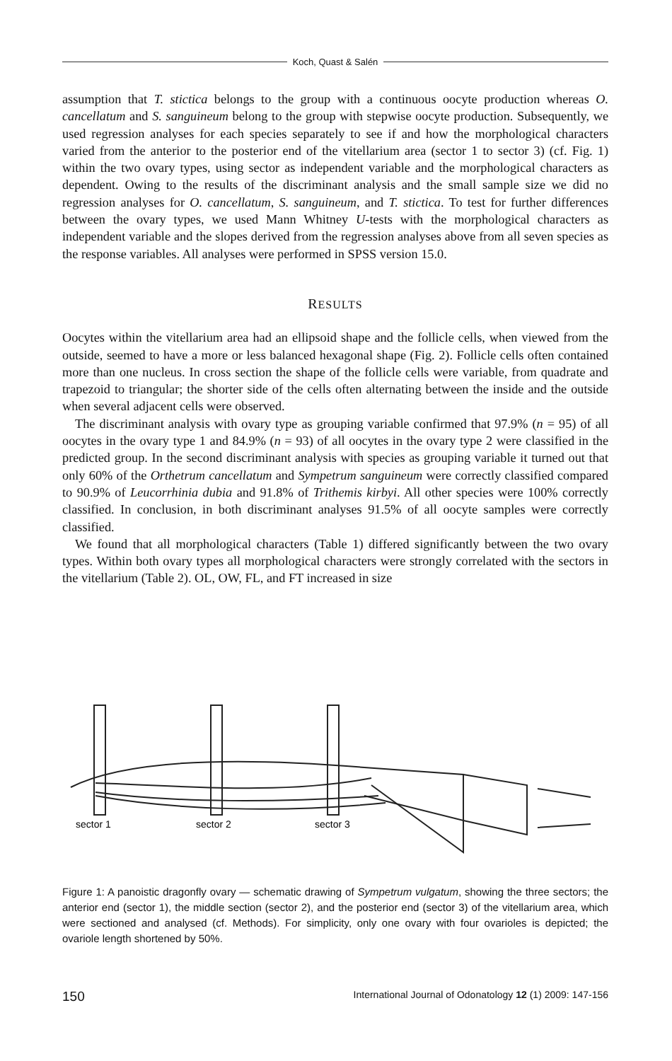Koch, Quast & Salén
assumption that T. stictica belongs to the group with a continuous oocyte production whereas O. cancellatum and S. sanguineum belong to the group with stepwise oocyte production. Subsequently, we used regression analyses for each species separately to see if and how the morphological characters varied from the anterior to the posterior end of the vitellarium area (sector 1 to sector 3) (cf. Fig. 1) within the two ovary types, using sector as independent variable and the morphological characters as dependent. Owing to the results of the discriminant analysis and the small sample size we did no regression analyses for O. cancellatum, S. sanguineum, and T. stictica. To test for further differences between the ovary types, we used Mann Whitney U-tests with the morphological characters as independent variable and the slopes derived from the regression analyses above from all seven species as the response variables. All analyses were performed in SPSS version 15.0.
RESULTS
Oocytes within the vitellarium area had an ellipsoid shape and the follicle cells, when viewed from the outside, seemed to have a more or less balanced hexagonal shape (Fig. 2). Follicle cells often contained more than one nucleus. In cross section the shape of the follicle cells were variable, from quadrate and trapezoid to triangular; the shorter side of the cells often alternating between the inside and the outside when several adjacent cells were observed.
The discriminant analysis with ovary type as grouping variable confirmed that 97.9% (n = 95) of all oocytes in the ovary type 1 and 84.9% (n = 93) of all oocytes in the ovary type 2 were classified in the predicted group. In the second discriminant analysis with species as grouping variable it turned out that only 60% of the Orthetrum cancellatum and Sympetrum sanguineum were correctly classified compared to 90.9% of Leucorrhinia dubia and 91.8% of Trithemis kirbyi. All other species were 100% correctly classified. In conclusion, in both discriminant analyses 91.5% of all oocyte samples were correctly classified.
We found that all morphological characters (Table 1) differed significantly between the two ovary types. Within both ovary types all morphological characters were strongly correlated with the sectors in the vitellarium (Table 2). OL, OW, FL, and FT increased in size
sector 1
sector 2
sector 3
Figure 1: A panoistic dragonfly ovary — schematic drawing of Sympetrum vulgatum, showing the three sectors; the anterior end (sector 1), the middle section (sector 2), and the posterior end (sector 3) of the vitellarium area, which were sectioned and analysed (cf. Methods). For simplicity, only one ovary with four ovarioles is depicted; the ovariole length shortened by 50%.
150 International Journal of Odonatology 12 (1) 2009: 147-156